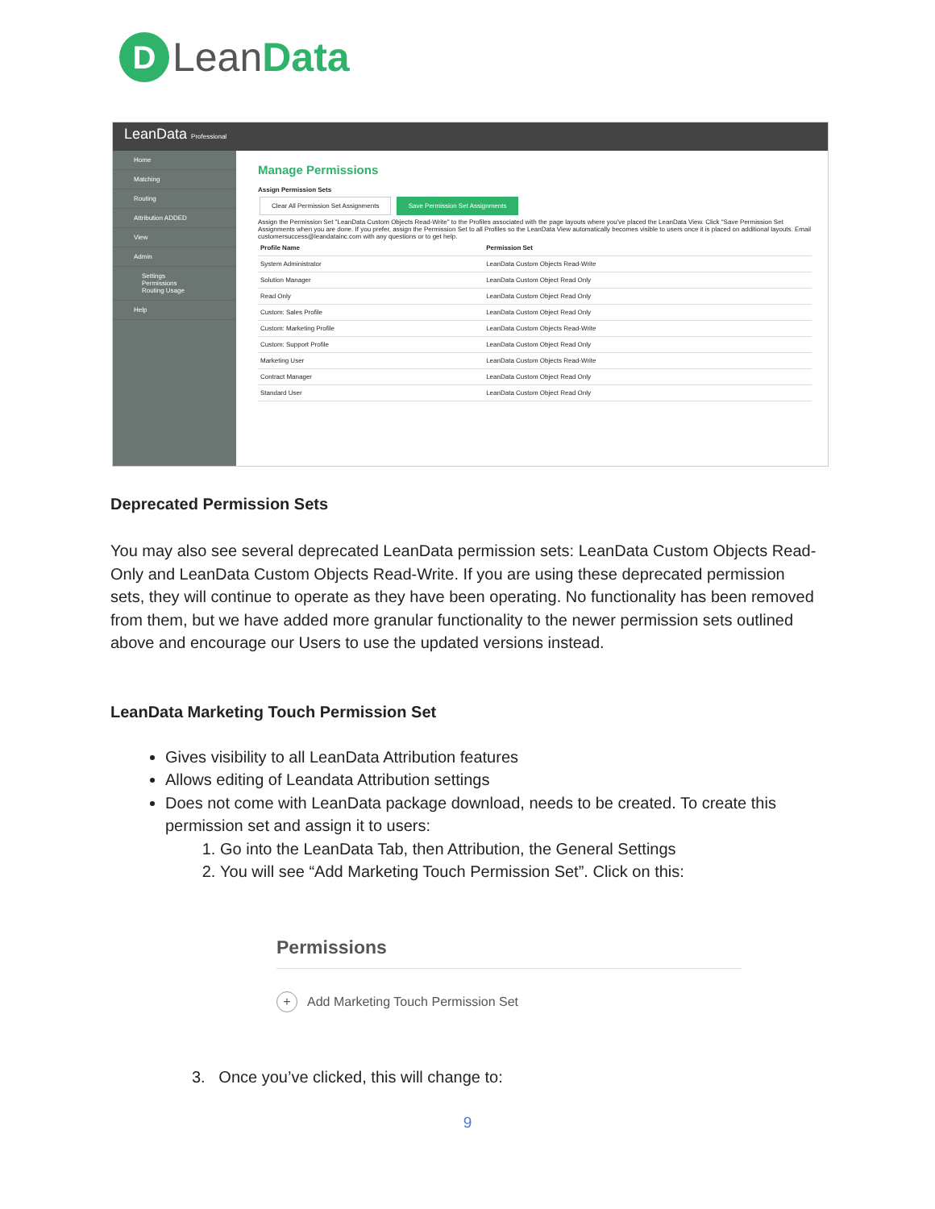D Lean Data
LeanData Professional
Home
Matching
Routing
Attribution ADDED
View
Admin
Settings
Permissions
Routing Usage
Help
Manage Permissions
Assign Permission Sets
Clear All Permission Set Assignments Save Permission Set Assignments
Assign the Permission Set "LeanData Custom Objects Read-Write" to the Profiles associated with the page layouts where you've placed the LeanData View. Click "Save Permission Set Assignments when you are done. If you prefer, assign the Permission Set to all Profiles so the LeanData View automatically becomes visible to users once it is placed on additional layouts. Email customersuccess@leandatainc.com with any questions or to get help.
| Profile Name | Permission Set |
| --- | --- |
| System Administrator | LeanData Custom Objects Read-Write |
| Solution Manager | LeanData Custom Object Read Only |
| Read Only | LeanData Custom Object Read Only |
| Custom: Sales Profile | LeanData Custom Object Read Only |
| Custom: Marketing Profile | LeanData Custom Objects Read-Write |
| Custom: Support Profile | LeanData Custom Object Read Only |
| Marketing User | LeanData Custom Objects Read-Write |
| Contract Manager | LeanData Custom Object Read Only |
| Standard User | LeanData Custom Object Read Only |
Deprecated Permission Sets
You may also see several deprecated LeanData permission sets: LeanData Custom Objects Read-Only and LeanData Custom Objects Read-Write. If you are using these deprecated permission sets, they will continue to operate as they have been operating. No functionality has been removed from them, but we have added more granular functionality to the newer permission sets outlined above and encourage our Users to use the updated versions instead.
LeanData Marketing Touch Permission Set
Gives visibility to all LeanData Attribution features
Allows editing of Leandata Attribution settings
Does not come with LeanData package download, needs to be created. To create this permission set and assign it to users:
1. Go into the LeanData Tab, then Attribution, the General Settings
2. You will see “Add Marketing Touch Permission Set”. Click on this:
Permissions
+ Add Marketing Touch Permission Set
3. Once you’ve clicked, this will change to:
9